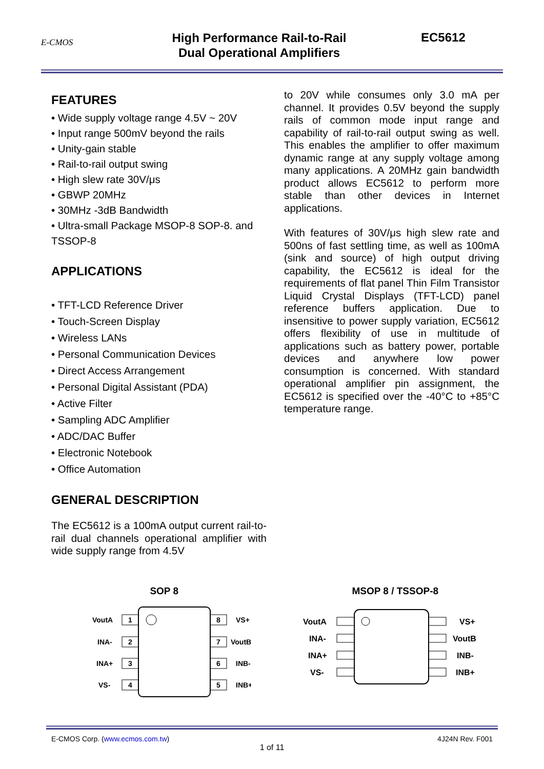E-CMOS
High Performance Rail-to-Rail
Dual Operational Amplifiers
EC5612
FEATURES
• Wide supply voltage range 4.5V ~ 20V
• Input range 500mV beyond the rails
• Unity-gain stable
• Rail-to-rail output swing
• High slew rate 30V/μs
• GBWP 20MHz
• 30MHz -3dB Bandwidth
• Ultra-small Package MSOP-8 SOP-8. and TSSOP-8
APPLICATIONS
• TFT-LCD Reference Driver
• Touch-Screen Display
• Wireless LANs
• Personal Communication Devices
• Direct Access Arrangement
• Personal Digital Assistant (PDA)
• Active Filter
• Sampling ADC Amplifier
• ADC/DAC Buffer
• Electronic Notebook
• Office Automation
GENERAL DESCRIPTION
The EC5612 is a 100mA output current rail-to-rail dual channels operational amplifier with wide supply range from 4.5V
to 20V while consumes only 3.0 mA per channel. It provides 0.5V beyond the supply rails of common mode input range and capability of rail-to-rail output swing as well. This enables the amplifier to offer maximum dynamic range at any supply voltage among many applications. A 20MHz gain bandwidth product allows EC5612 to perform more stable than other devices in Internet applications.
With features of 30V/μs high slew rate and 500ns of fast settling time, as well as 100mA (sink and source) of high output driving capability, the EC5612 is ideal for the requirements of flat panel Thin Film Transistor Liquid Crystal Displays (TFT-LCD) panel reference buffers application. Due to insensitive to power supply variation, EC5612 offers flexibility of use in multitude of applications such as battery power, portable devices and anywhere low power consumption is concerned. With standard operational amplifier pin assignment, the EC5612 is specified over the -40°C to +85°C temperature range.
SOP 8
1
2
3
4
8
7
6
5
VoutA
INA-
INA+
VS-
VS+
VoutB
INB-
INB+
MSOP 8 / TSSOP-8
VoutA
INA-
INA+
VS-
VS+
VoutB
INB-
INB+
E-CMOS Corp. (www.ecmos.com.tw) 4J24N Rev. F001
1 of 11